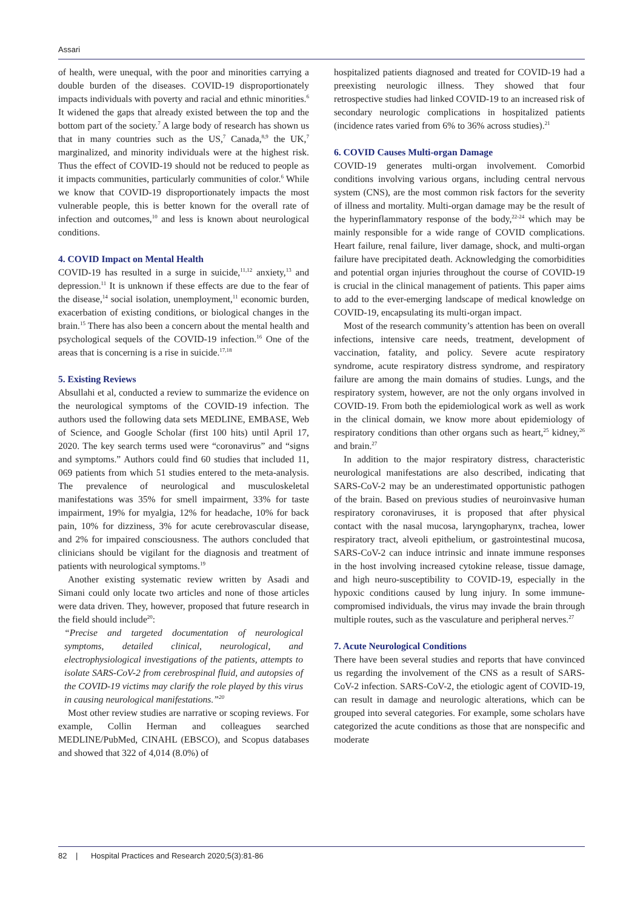Assari
of health, were unequal, with the poor and minorities carrying a double burden of the diseases. COVID-19 disproportionately impacts individuals with poverty and racial and ethnic minorities.<sup>6</sup> It widened the gaps that already existed between the top and the bottom part of the society.<sup>7</sup> A large body of research has shown us that in many countries such as the US,<sup>7</sup> Canada,<sup>8,9</sup> the UK,<sup>7</sup> marginalized, and minority individuals were at the highest risk. Thus the effect of COVID-19 should not be reduced to people as it impacts communities, particularly communities of color.<sup>6</sup> While we know that COVID-19 disproportionately impacts the most vulnerable people, this is better known for the overall rate of infection and outcomes,<sup>10</sup> and less is known about neurological conditions.
4. COVID Impact on Mental Health
COVID-19 has resulted in a surge in suicide,<sup>11,12</sup> anxiety,<sup>13</sup> and depression.<sup>11</sup> It is unknown if these effects are due to the fear of the disease,<sup>14</sup> social isolation, unemployment,<sup>11</sup> economic burden, exacerbation of existing conditions, or biological changes in the brain.<sup>15</sup> There has also been a concern about the mental health and psychological sequels of the COVID-19 infection.<sup>16</sup> One of the areas that is concerning is a rise in suicide.<sup>17,18</sup>
5. Existing Reviews
Absullahi et al, conducted a review to summarize the evidence on the neurological symptoms of the COVID-19 infection. The authors used the following data sets MEDLINE, EMBASE, Web of Science, and Google Scholar (first 100 hits) until April 17, 2020. The key search terms used were “coronavirus” and “signs and symptoms.” Authors could find 60 studies that included 11, 069 patients from which 51 studies entered to the meta-analysis. The prevalence of neurological and musculoskeletal manifestations was 35% for smell impairment, 33% for taste impairment, 19% for myalgia, 12% for headache, 10% for back pain, 10% for dizziness, 3% for acute cerebrovascular disease, and 2% for impaired consciousness. The authors concluded that clinicians should be vigilant for the diagnosis and treatment of patients with neurological symptoms.<sup>19</sup>
Another existing systematic review written by Asadi and Simani could only locate two articles and none of those articles were data driven. They, however, proposed that future research in the field should include<sup>20</sup>:
“Precise and targeted documentation of neurological symptoms, detailed clinical, neurological, and electrophysiological investigations of the patients, attempts to isolate SARS-CoV-2 from cerebrospinal fluid, and autopsies of the COVID-19 victims may clarify the role played by this virus in causing neurological manifestations.”<sup>20</sup>
Most other review studies are narrative or scoping reviews. For example, Collin Herman and colleagues searched MEDLINE/PubMed, CINAHL (EBSCO), and Scopus databases and showed that 322 of 4,014 (8.0%) of
hospitalized patients diagnosed and treated for COVID-19 had a preexisting neurologic illness. They showed that four retrospective studies had linked COVID-19 to an increased risk of secondary neurologic complications in hospitalized patients (incidence rates varied from 6% to 36% across studies).<sup>21</sup>
6. COVID Causes Multi-organ Damage
COVID-19 generates multi-organ involvement. Comorbid conditions involving various organs, including central nervous system (CNS), are the most common risk factors for the severity of illness and mortality. Multi-organ damage may be the result of the hyperinflammatory response of the body,<sup>22-24</sup> which may be mainly responsible for a wide range of COVID complications. Heart failure, renal failure, liver damage, shock, and multi-organ failure have precipitated death. Acknowledging the comorbidities and potential organ injuries throughout the course of COVID-19 is crucial in the clinical management of patients. This paper aims to add to the ever-emerging landscape of medical knowledge on COVID-19, encapsulating its multi-organ impact.
Most of the research community’s attention has been on overall infections, intensive care needs, treatment, development of vaccination, fatality, and policy. Severe acute respiratory syndrome, acute respiratory distress syndrome, and respiratory failure are among the main domains of studies. Lungs, and the respiratory system, however, are not the only organs involved in COVID-19. From both the epidemiological work as well as work in the clinical domain, we know more about epidemiology of respiratory conditions than other organs such as heart,<sup>25</sup> kidney,<sup>26</sup> and brain.<sup>27</sup>
In addition to the major respiratory distress, characteristic neurological manifestations are also described, indicating that SARS-CoV-2 may be an underestimated opportunistic pathogen of the brain. Based on previous studies of neuroinvasive human respiratory coronaviruses, it is proposed that after physical contact with the nasal mucosa, laryngopharynx, trachea, lower respiratory tract, alveoli epithelium, or gastrointestinal mucosa, SARS-CoV-2 can induce intrinsic and innate immune responses in the host involving increased cytokine release, tissue damage, and high neuro-susceptibility to COVID-19, especially in the hypoxic conditions caused by lung injury. In some immune-compromised individuals, the virus may invade the brain through multiple routes, such as the vasculature and peripheral nerves.<sup>27</sup>
7. Acute Neurological Conditions
There have been several studies and reports that have convinced us regarding the involvement of the CNS as a result of SARS-CoV-2 infection. SARS-CoV-2, the etiologic agent of COVID-19, can result in damage and neurologic alterations, which can be grouped into several categories. For example, some scholars have categorized the acute conditions as those that are nonspecific and moderate
82 | Hospital Practices and Research 2020;5(3):81-86